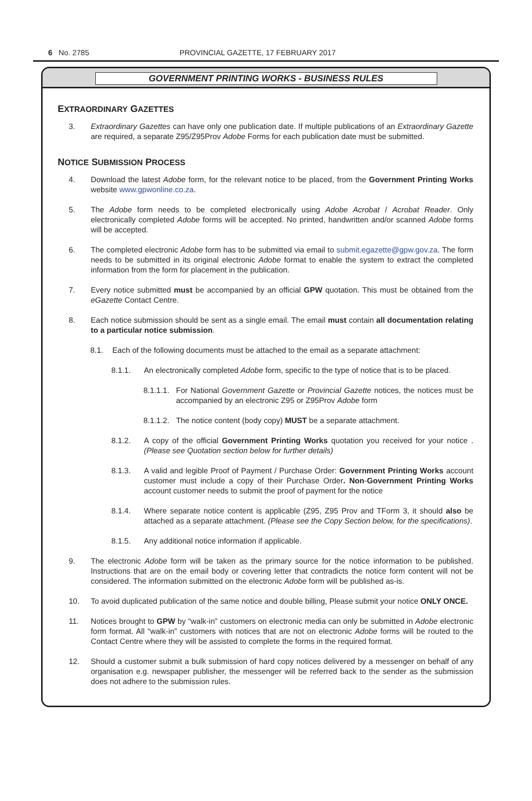6 No. 2785 PROVINCIAL GAZETTE, 17 FEBRUARY 2017
GOVERNMENT PRINTING WORKS - BUSINESS RULES
EXTRAORDINARY GAZETTES
3. Extraordinary Gazettes can have only one publication date. If multiple publications of an Extraordinary Gazette are required, a separate Z95/Z95Prov Adobe Forms for each publication date must be submitted.
NOTICE SUBMISSION PROCESS
4. Download the latest Adobe form, for the relevant notice to be placed, from the Government Printing Works website www.gpwonline.co.za.
5. The Adobe form needs to be completed electronically using Adobe Acrobat / Acrobat Reader. Only electronically completed Adobe forms will be accepted. No printed, handwritten and/or scanned Adobe forms will be accepted.
6. The completed electronic Adobe form has to be submitted via email to submit.egazette@gpw.gov.za. The form needs to be submitted in its original electronic Adobe format to enable the system to extract the completed information from the form for placement in the publication.
7. Every notice submitted must be accompanied by an official GPW quotation. This must be obtained from the eGazette Contact Centre.
8. Each notice submission should be sent as a single email. The email must contain all documentation relating to a particular notice submission.
8.1. Each of the following documents must be attached to the email as a separate attachment:
8.1.1. An electronically completed Adobe form, specific to the type of notice that is to be placed.
8.1.1.1. For National Government Gazette or Provincial Gazette notices, the notices must be accompanied by an electronic Z95 or Z95Prov Adobe form
8.1.1.2. The notice content (body copy) MUST be a separate attachment.
8.1.2. A copy of the official Government Printing Works quotation you received for your notice . (Please see Quotation section below for further details)
8.1.3. A valid and legible Proof of Payment / Purchase Order: Government Printing Works account customer must include a copy of their Purchase Order. Non-Government Printing Works account customer needs to submit the proof of payment for the notice
8.1.4. Where separate notice content is applicable (Z95, Z95 Prov and TForm 3, it should also be attached as a separate attachment. (Please see the Copy Section below, for the specifications).
8.1.5. Any additional notice information if applicable.
9. The electronic Adobe form will be taken as the primary source for the notice information to be published. Instructions that are on the email body or covering letter that contradicts the notice form content will not be considered. The information submitted on the electronic Adobe form will be published as-is.
10. To avoid duplicated publication of the same notice and double billing, Please submit your notice ONLY ONCE.
11. Notices brought to GPW by “walk-in” customers on electronic media can only be submitted in Adobe electronic form format. All “walk-in” customers with notices that are not on electronic Adobe forms will be routed to the Contact Centre where they will be assisted to complete the forms in the required format.
12. Should a customer submit a bulk submission of hard copy notices delivered by a messenger on behalf of any organisation e.g. newspaper publisher, the messenger will be referred back to the sender as the submission does not adhere to the submission rules.